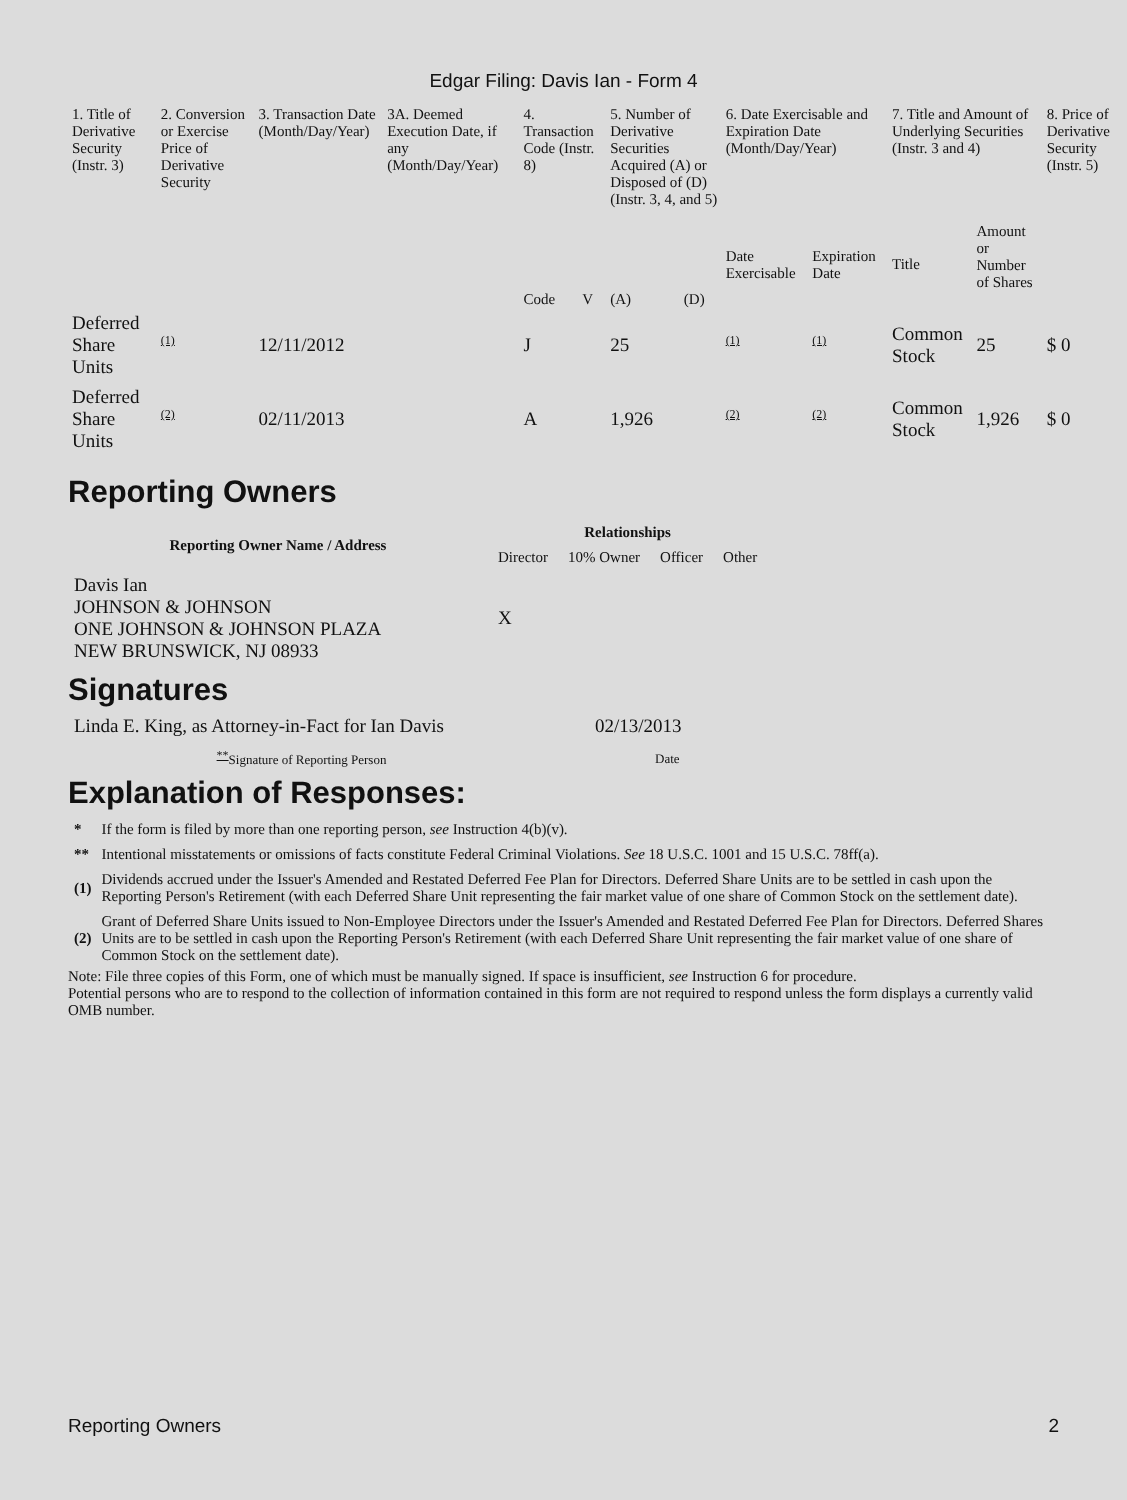Edgar Filing: Davis Ian - Form 4
| 1. Title of Derivative Security (Instr. 3) | 2. Conversion or Exercise Price of Derivative Security | 3. Transaction Date (Month/Day/Year) | 3A. Deemed Execution Date, if any (Month/Day/Year) | 4. Transaction Code (Instr. 8) | | 5. Number of Derivative Securities Acquired (A) or Disposed of (D) (Instr. 3, 4, and 5) | | 6. Date Exercisable and Expiration Date (Month/Day/Year) | | 7. Title and Amount of Underlying Securities (Instr. 3 and 4) | | 8. Price of Derivative Security (Instr. 5) |
| | | | | | | | | Date Exercisable | Expiration Date | Title | Amount or Number of Shares | |
| | | | | Code | V | (A) | (D) | | | | | |
| Deferred Share Units | (1) | 12/11/2012 | | J | | 25 | | (1) | (1) | Common Stock | 25 | $ 0 |
| Deferred Share Units | (2) | 02/11/2013 | | A | | 1,926 | | (2) | (2) | Common Stock | 1,926 | $ 0 |
Reporting Owners
| Reporting Owner Name / Address | Relationships | | | |
| --- | --- | --- | --- | --- |
| | Director | 10% Owner | Officer | Other |
| Davis Ian JOHNSON & JOHNSON ONE JOHNSON & JOHNSON PLAZA NEW BRUNSWICK, NJ 08933 | X | | | |
Signatures
| Linda E. King, as Attorney-in-Fact for Ian Davis | 02/13/2013 |
| ** Signature of Reporting Person | Date |
Explanation of Responses:
| * | If the form is filed by more than one reporting person, see Instruction 4(b)(v). |
| ** | Intentional misstatements or omissions of facts constitute Federal Criminal Violations. See 18 U.S.C. 1001 and 15 U.S.C. 78ff(a). |
| (1) | Dividends accrued under the Issuer's Amended and Restated Deferred Fee Plan for Directors. Deferred Share Units are to be settled in cash upon the Reporting Person's Retirement (with each Deferred Share Unit representing the fair market value of one share of Common Stock on the settlement date). |
| (2) | Grant of Deferred Share Units issued to Non-Employee Directors under the Issuer's Amended and Restated Deferred Fee Plan for Directors. Deferred Shares Units are to be settled in cash upon the Reporting Person's Retirement (with each Deferred Share Unit representing the fair market value of one share of Common Stock on the settlement date). |
Note: File three copies of this Form, one of which must be manually signed. If space is insufficient, see Instruction 6 for procedure.
Potential persons who are to respond to the collection of information contained in this form are not required to respond unless the form displays a currently valid OMB number.
Reporting Owners 2